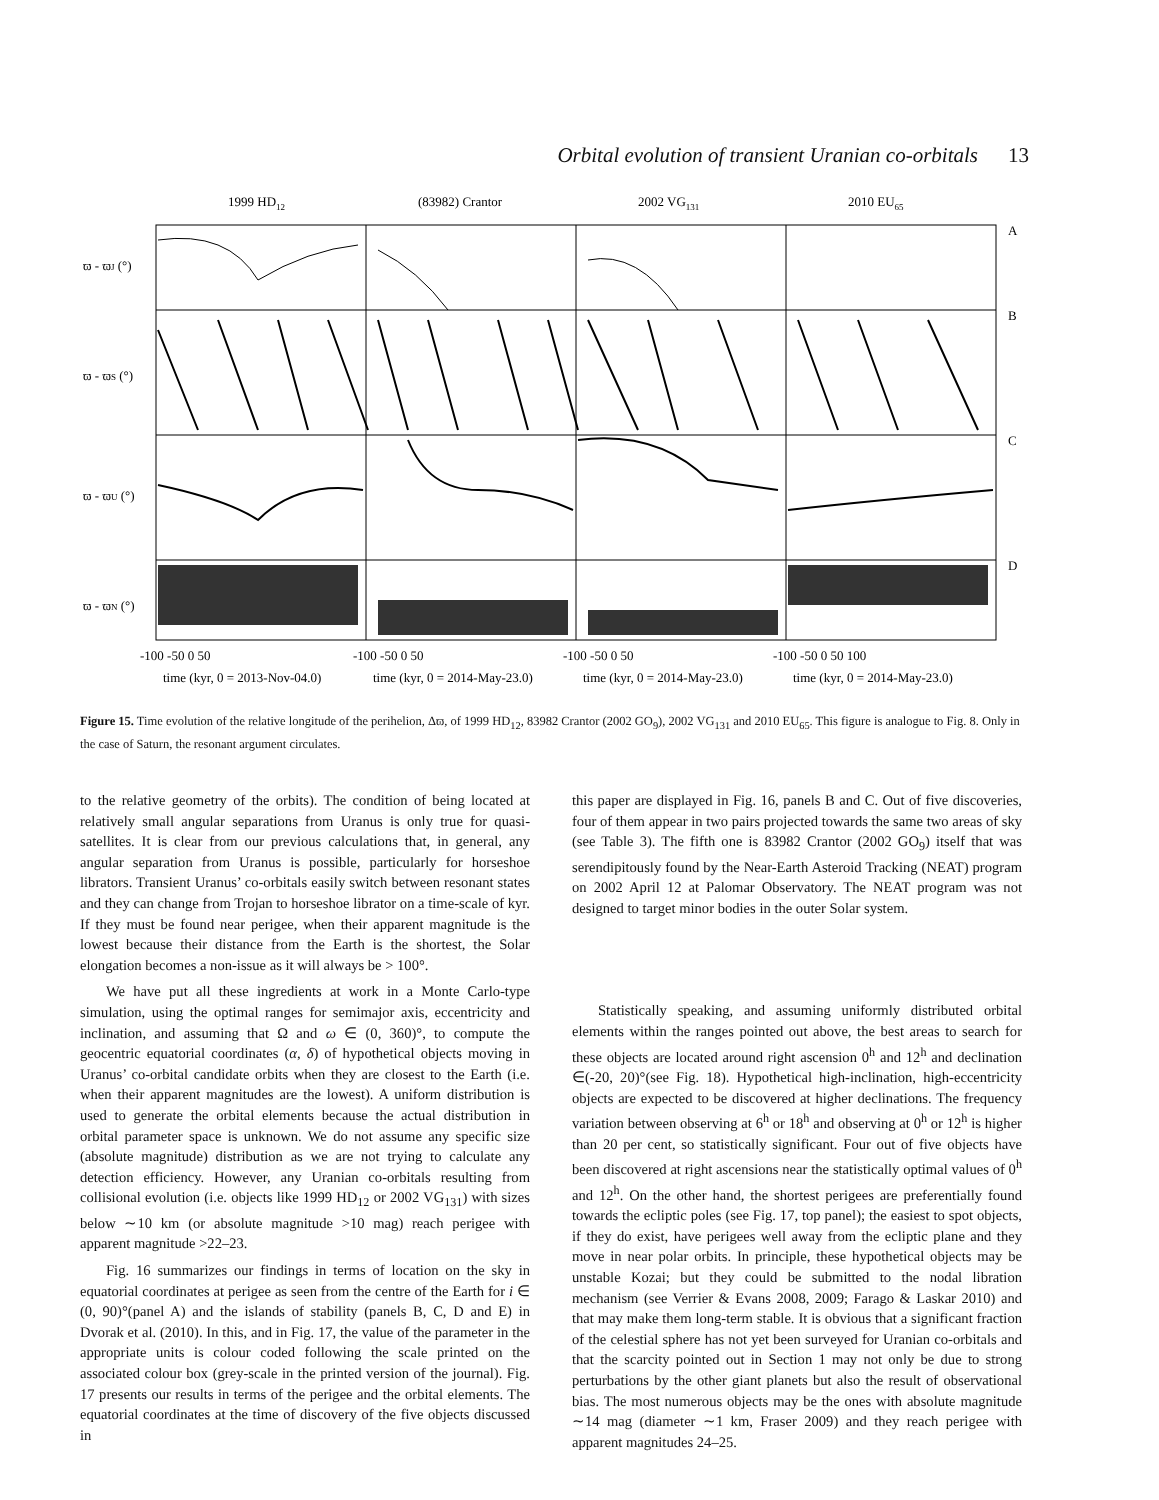Orbital evolution of transient Uranian co-orbitals 13
1999 HD12
(83982) Crantor
2002 VG131
2010 EU65
ϖ - ϖJ (°)
ϖ - ϖS (°)
ϖ - ϖU (°)
ϖ - ϖN (°)
A
B
C
D
-100 -50 0 50
-100 -50 0 50
-100 -50 0 50
-100 -50 0 50 100
time (kyr, 0 = 2013-Nov-04.0)
time (kyr, 0 = 2014-May-23.0)
time (kyr, 0 = 2014-May-23.0)
time (kyr, 0 = 2014-May-23.0)
Figure 15. Time evolution of the relative longitude of the perihelion, Δϖ, of 1999 HD<sub>12</sub>, 83982 Crantor (2002 GO<sub>9</sub>), 2002 VG<sub>131</sub> and 2010 EU<sub>65</sub>. This figure is analogue to Fig. 8. Only in the case of Saturn, the resonant argument circulates.
to the relative geometry of the orbits). The condition of being located at relatively small angular separations from Uranus is only true for quasi-satellites. It is clear from our previous calculations that, in general, any angular separation from Uranus is possible, particularly for horseshoe librators. Transient Uranus’ co-orbitals easily switch between resonant states and they can change from Trojan to horseshoe librator on a time-scale of kyr. If they must be found near perigee, when their apparent magnitude is the lowest because their distance from the Earth is the shortest, the Solar elongation becomes a non-issue as it will always be > 100°.
We have put all these ingredients at work in a Monte Carlo-type simulation, using the optimal ranges for semimajor axis, eccentricity and inclination, and assuming that Ω and ω ∈ (0, 360)°, to compute the geocentric equatorial coordinates (α, δ) of hypothetical objects moving in Uranus’ co-orbital candidate orbits when they are closest to the Earth (i.e. when their apparent magnitudes are the lowest). A uniform distribution is used to generate the orbital elements because the actual distribution in orbital parameter space is unknown. We do not assume any specific size (absolute magnitude) distribution as we are not trying to calculate any detection efficiency. However, any Uranian co-orbitals resulting from collisional evolution (i.e. objects like 1999 HD<sub>12</sub> or 2002 VG<sub>131</sub>) with sizes below ∼10 km (or absolute magnitude >10 mag) reach perigee with apparent magnitude >22–23.
Fig. 16 summarizes our findings in terms of location on the sky in equatorial coordinates at perigee as seen from the centre of the Earth for i ∈ (0, 90)°(panel A) and the islands of stability (panels B, C, D and E) in Dvorak et al. (2010). In this, and in Fig. 17, the value of the parameter in the appropriate units is colour coded following the scale printed on the associated colour box (grey-scale in the printed version of the journal). Fig. 17 presents our results in terms of the perigee and the orbital elements. The equatorial coordinates at the time of discovery of the five objects discussed in
this paper are displayed in Fig. 16, panels B and C. Out of five discoveries, four of them appear in two pairs projected towards the same two areas of sky (see Table 3). The fifth one is 83982 Crantor (2002 GO<sub>9</sub>) itself that was serendipitously found by the Near-Earth Asteroid Tracking (NEAT) program on 2002 April 12 at Palomar Observatory. The NEAT program was not designed to target minor bodies in the outer Solar system.
Statistically speaking, and assuming uniformly distributed orbital elements within the ranges pointed out above, the best areas to search for these objects are located around right ascension 0<sup>h</sup> and 12<sup>h</sup> and declination ∈(-20, 20)°(see Fig. 18). Hypothetical high-inclination, high-eccentricity objects are expected to be discovered at higher declinations. The frequency variation between observing at 6<sup>h</sup> or 18<sup>h</sup> and observing at 0<sup>h</sup> or 12<sup>h</sup> is higher than 20 per cent, so statistically significant. Four out of five objects have been discovered at right ascensions near the statistically optimal values of 0<sup>h</sup> and 12<sup>h</sup>. On the other hand, the shortest perigees are preferentially found towards the ecliptic poles (see Fig. 17, top panel); the easiest to spot objects, if they do exist, have perigees well away from the ecliptic plane and they move in near polar orbits. In principle, these hypothetical objects may be unstable Kozai; but they could be submitted to the nodal libration mechanism (see Verrier & Evans 2008, 2009; Farago & Laskar 2010) and that may make them long-term stable. It is obvious that a significant fraction of the celestial sphere has not yet been surveyed for Uranian co-orbitals and that the scarcity pointed out in Section 1 may not only be due to strong perturbations by the other giant planets but also the result of observational bias. The most numerous objects may be the ones with absolute magnitude ∼14 mag (diameter ∼1 km, Fraser 2009) and they reach perigee with apparent magnitudes 24–25.